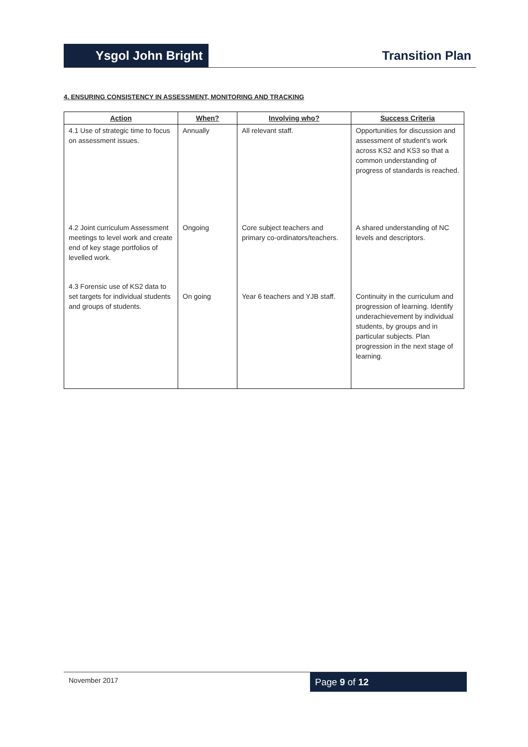Ysgol John Bright
Transition Plan
4. ENSURING CONSISTENCY IN ASSESSMENT, MONITORING AND TRACKING
| Action | When? | Involving who? | Success Criteria |
| --- | --- | --- | --- |
| 4.1 Use of strategic time to focus on assessment issues. | Annually | All relevant staff. | Opportunities for discussion and assessment of student’s work across KS2 and KS3 so that a common understanding of progress of standards is reached. |
| 4.2 Joint curriculum Assessment meetings to level work and create end of key stage portfolios of levelled work. | Ongoing | Core subject teachers and primary co-ordinators/teachers. | A shared understanding of NC levels and descriptors. |
| 4.3 Forensic use of KS2 data to set targets for individual students and groups of students. | On going | Year 6 teachers and YJB staff. | Continuity in the curriculum and progression of learning. Identify underachievement by individual students, by groups and in particular subjects. Plan progression in the next stage of learning. |
November 2017
Page 9 of 12